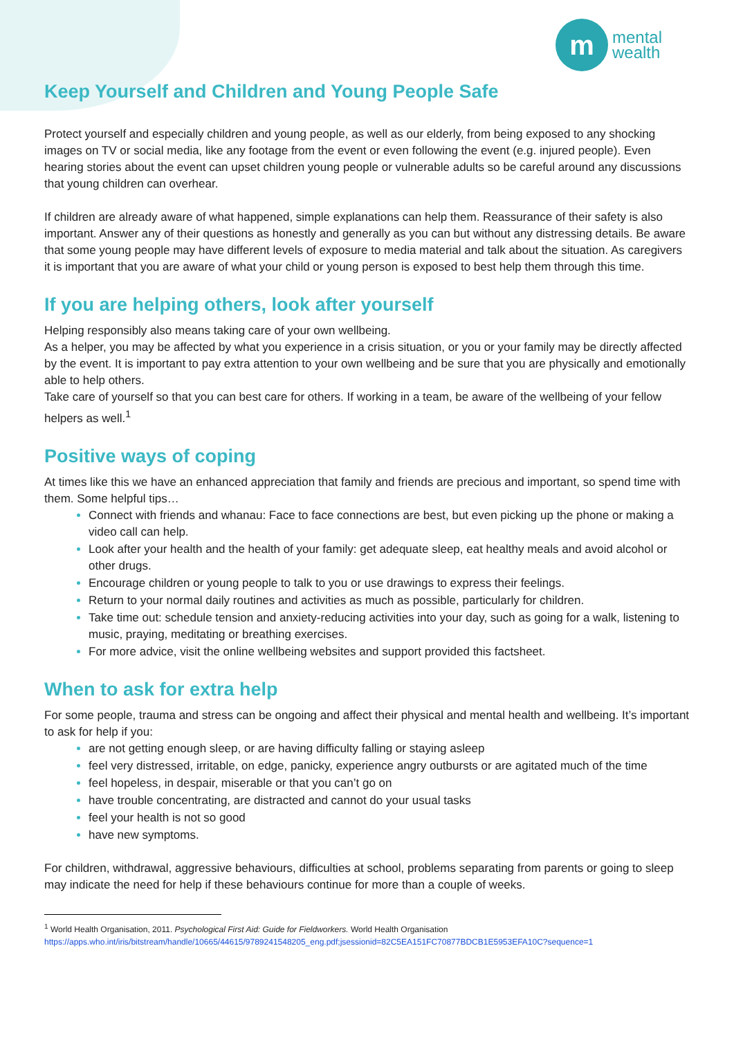m
mental
wealth
Keep Yourself and Children and Young People Safe
Protect yourself and especially children and young people, as well as our elderly, from being exposed to any shocking images on TV or social media, like any footage from the event or even following the event (e.g. injured people). Even hearing stories about the event can upset children young people or vulnerable adults so be careful around any discussions that young children can overhear.
If children are already aware of what happened, simple explanations can help them. Reassurance of their safety is also important. Answer any of their questions as honestly and generally as you can but without any distressing details. Be aware that some young people may have different levels of exposure to media material and talk about the situation. As caregivers it is important that you are aware of what your child or young person is exposed to best help them through this time.
If you are helping others, look after yourself
Helping responsibly also means taking care of your own wellbeing.
As a helper, you may be affected by what you experience in a crisis situation, or you or your family may be directly affected by the event. It is important to pay extra attention to your own wellbeing and be sure that you are physically and emotionally able to help others.
Take care of yourself so that you can best care for others. If working in a team, be aware of the wellbeing of your fellow helpers as well.<sup>1</sup>
Positive ways of coping
At times like this we have an enhanced appreciation that family and friends are precious and important, so spend time with them. Some helpful tips…
Connect with friends and whanau: Face to face connections are best, but even picking up the phone or making a video call can help.
Look after your health and the health of your family: get adequate sleep, eat healthy meals and avoid alcohol or other drugs.
Encourage children or young people to talk to you or use drawings to express their feelings.
Return to your normal daily routines and activities as much as possible, particularly for children.
Take time out: schedule tension and anxiety-reducing activities into your day, such as going for a walk, listening to music, praying, meditating or breathing exercises.
For more advice, visit the online wellbeing websites and support provided this factsheet.
When to ask for extra help
For some people, trauma and stress can be ongoing and affect their physical and mental health and wellbeing. It’s important to ask for help if you:
are not getting enough sleep, or are having difficulty falling or staying asleep
feel very distressed, irritable, on edge, panicky, experience angry outbursts or are agitated much of the time
feel hopeless, in despair, miserable or that you can’t go on
have trouble concentrating, are distracted and cannot do your usual tasks
feel your health is not so good
have new symptoms.
For children, withdrawal, aggressive behaviours, difficulties at school, problems separating from parents or going to sleep may indicate the need for help if these behaviours continue for more than a couple of weeks.
<sup>1</sup> World Health Organisation, 2011. Psychological First Aid: Guide for Fieldworkers. World Health Organisation
https://apps.who.int/iris/bitstream/handle/10665/44615/9789241548205_eng.pdf;jsessionid=82C5EA151FC70877BDCB1E5953EFA10C?sequence=1